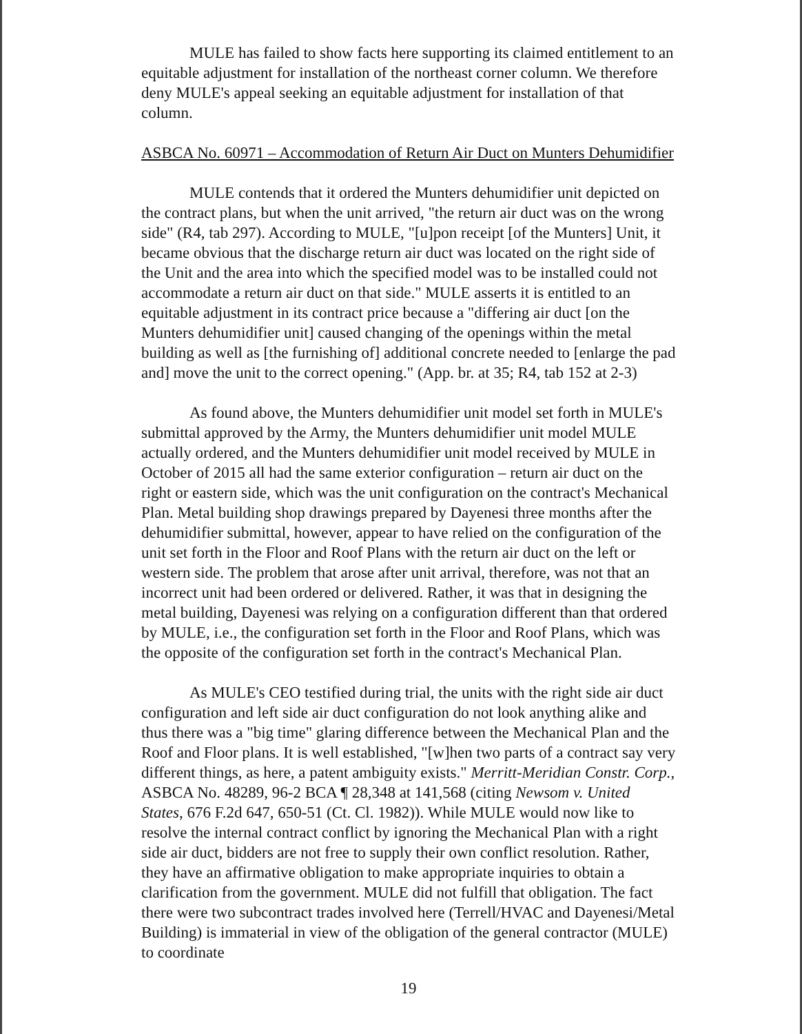MULE has failed to show facts here supporting its claimed entitlement to an equitable adjustment for installation of the northeast corner column. We therefore deny MULE's appeal seeking an equitable adjustment for installation of that column.
ASBCA No. 60971 – Accommodation of Return Air Duct on Munters Dehumidifier
MULE contends that it ordered the Munters dehumidifier unit depicted on the contract plans, but when the unit arrived, "the return air duct was on the wrong side" (R4, tab 297). According to MULE, "[u]pon receipt [of the Munters] Unit, it became obvious that the discharge return air duct was located on the right side of the Unit and the area into which the specified model was to be installed could not accommodate a return air duct on that side." MULE asserts it is entitled to an equitable adjustment in its contract price because a "differing air duct [on the Munters dehumidifier unit] caused changing of the openings within the metal building as well as [the furnishing of] additional concrete needed to [enlarge the pad and] move the unit to the correct opening." (App. br. at 35; R4, tab 152 at 2-3)
As found above, the Munters dehumidifier unit model set forth in MULE's submittal approved by the Army, the Munters dehumidifier unit model MULE actually ordered, and the Munters dehumidifier unit model received by MULE in October of 2015 all had the same exterior configuration – return air duct on the right or eastern side, which was the unit configuration on the contract's Mechanical Plan. Metal building shop drawings prepared by Dayenesi three months after the dehumidifier submittal, however, appear to have relied on the configuration of the unit set forth in the Floor and Roof Plans with the return air duct on the left or western side. The problem that arose after unit arrival, therefore, was not that an incorrect unit had been ordered or delivered. Rather, it was that in designing the metal building, Dayenesi was relying on a configuration different than that ordered by MULE, i.e., the configuration set forth in the Floor and Roof Plans, which was the opposite of the configuration set forth in the contract's Mechanical Plan.
As MULE's CEO testified during trial, the units with the right side air duct configuration and left side air duct configuration do not look anything alike and thus there was a "big time" glaring difference between the Mechanical Plan and the Roof and Floor plans. It is well established, "[w]hen two parts of a contract say very different things, as here, a patent ambiguity exists." Merritt-Meridian Constr. Corp., ASBCA No. 48289, 96-2 BCA ¶ 28,348 at 141,568 (citing Newsom v. United States, 676 F.2d 647, 650-51 (Ct. Cl. 1982)). While MULE would now like to resolve the internal contract conflict by ignoring the Mechanical Plan with a right side air duct, bidders are not free to supply their own conflict resolution. Rather, they have an affirmative obligation to make appropriate inquiries to obtain a clarification from the government. MULE did not fulfill that obligation. The fact there were two subcontract trades involved here (Terrell/HVAC and Dayenesi/Metal Building) is immaterial in view of the obligation of the general contractor (MULE) to coordinate
19